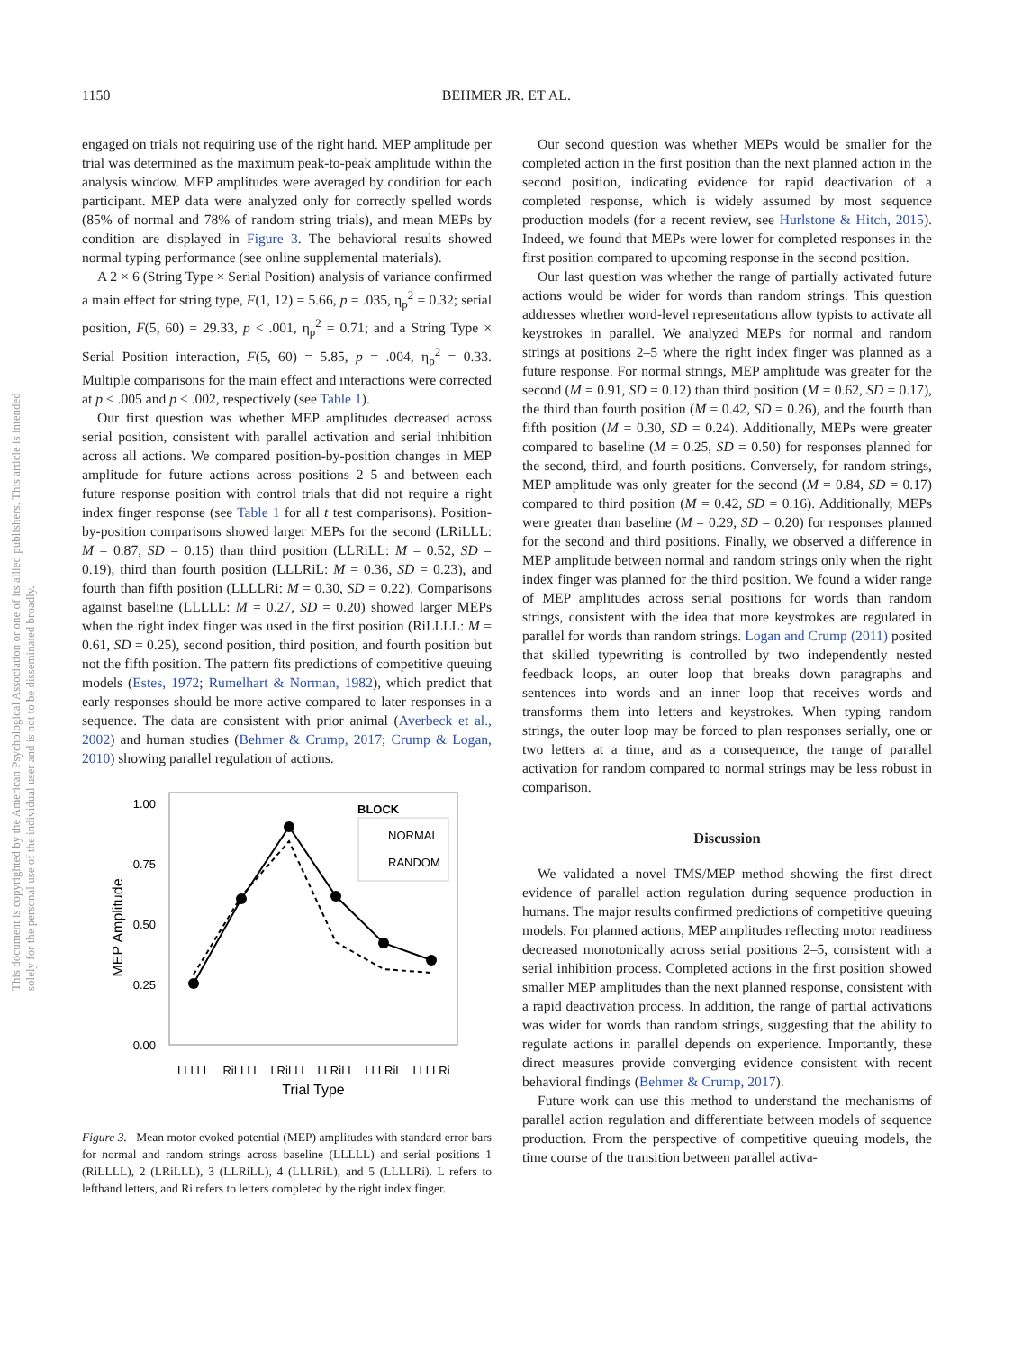This document is copyrighted by the American Psychological Association or one of its allied publishers. This article is intended solely for the personal use of the individual user and is not to be disseminated broadly.
1150 BEHMER JR. ET AL.
engaged on trials not requiring use of the right hand. MEP amplitude per trial was determined as the maximum peak-to-peak amplitude within the analysis window. MEP amplitudes were averaged by condition for each participant. MEP data were analyzed only for correctly spelled words (85% of normal and 78% of random string trials), and mean MEPs by condition are displayed in Figure 3. The behavioral results showed normal typing performance (see online supplemental materials).
A 2 × 6 (String Type × Serial Position) analysis of variance confirmed a main effect for string type, F(1, 12) = 5.66, p = .035, η<sub>p</sub><sup>2</sup> = 0.32; serial position, F(5, 60) = 29.33, p < .001, η<sub>p</sub><sup>2</sup> = 0.71; and a String Type × Serial Position interaction, F(5, 60) = 5.85, p = .004, η<sub>p</sub><sup>2</sup> = 0.33. Multiple comparisons for the main effect and interactions were corrected at p < .005 and p < .002, respectively (see Table 1).
Our first question was whether MEP amplitudes decreased across serial position, consistent with parallel activation and serial inhibition across all actions. We compared position-by-position changes in MEP amplitude for future actions across positions 2–5 and between each future response position with control trials that did not require a right index finger response (see Table 1 for all t test comparisons). Position-by-position comparisons showed larger MEPs for the second (LRiLLL: M = 0.87, SD = 0.15) than third position (LLRiLL: M = 0.52, SD = 0.19), third than fourth position (LLLRiL: M = 0.36, SD = 0.23), and fourth than fifth position (LLLLRi: M = 0.30, SD = 0.22). Comparisons against baseline (LLLLL: M = 0.27, SD = 0.20) showed larger MEPs when the right index finger was used in the first position (RiLLLL: M = 0.61, SD = 0.25), second position, third position, and fourth position but not the fifth position. The pattern fits predictions of competitive queuing models (Estes, 1972; Rumelhart & Norman, 1982), which predict that early responses should be more active compared to later responses in a sequence. The data are consistent with prior animal (Averbeck et al., 2002) and human studies (Behmer & Crump, 2017; Crump & Logan, 2010) showing parallel regulation of actions.
1.00
0.75
0.50
0.25
0.00
MEP Amplitude
LLLLL
RiLLLL
LRiLLL
LLRiLL
LLLRiL
LLLLRi
Trial Type
BLOCK
NORMAL
RANDOM
Figure 3. Mean motor evoked potential (MEP) amplitudes with standard error bars for normal and random strings across baseline (LLLLL) and serial positions 1 (RiLLLL), 2 (LRiLLL), 3 (LLRiLL), 4 (LLLRiL), and 5 (LLLLRi). L refers to lefthand letters, and Ri refers to letters completed by the right index finger.
Our second question was whether MEPs would be smaller for the completed action in the first position than the next planned action in the second position, indicating evidence for rapid deactivation of a completed response, which is widely assumed by most sequence production models (for a recent review, see Hurlstone & Hitch, 2015). Indeed, we found that MEPs were lower for completed responses in the first position compared to upcoming response in the second position.
Our last question was whether the range of partially activated future actions would be wider for words than random strings. This question addresses whether word-level representations allow typists to activate all keystrokes in parallel. We analyzed MEPs for normal and random strings at positions 2–5 where the right index finger was planned as a future response. For normal strings, MEP amplitude was greater for the second (M = 0.91, SD = 0.12) than third position (M = 0.62, SD = 0.17), the third than fourth position (M = 0.42, SD = 0.26), and the fourth than fifth position (M = 0.30, SD = 0.24). Additionally, MEPs were greater compared to baseline (M = 0.25, SD = 0.50) for responses planned for the second, third, and fourth positions. Conversely, for random strings, MEP amplitude was only greater for the second (M = 0.84, SD = 0.17) compared to third position (M = 0.42, SD = 0.16). Additionally, MEPs were greater than baseline (M = 0.29, SD = 0.20) for responses planned for the second and third positions. Finally, we observed a difference in MEP amplitude between normal and random strings only when the right index finger was planned for the third position. We found a wider range of MEP amplitudes across serial positions for words than random strings, consistent with the idea that more keystrokes are regulated in parallel for words than random strings. Logan and Crump (2011) posited that skilled typewriting is controlled by two independently nested feedback loops, an outer loop that breaks down paragraphs and sentences into words and an inner loop that receives words and transforms them into letters and keystrokes. When typing random strings, the outer loop may be forced to plan responses serially, one or two letters at a time, and as a consequence, the range of parallel activation for random compared to normal strings may be less robust in comparison.
Discussion
We validated a novel TMS/MEP method showing the first direct evidence of parallel action regulation during sequence production in humans. The major results confirmed predictions of competitive queuing models. For planned actions, MEP amplitudes reflecting motor readiness decreased monotonically across serial positions 2–5, consistent with a serial inhibition process. Completed actions in the first position showed smaller MEP amplitudes than the next planned response, consistent with a rapid deactivation process. In addition, the range of partial activations was wider for words than random strings, suggesting that the ability to regulate actions in parallel depends on experience. Importantly, these direct measures provide converging evidence consistent with recent behavioral findings (Behmer & Crump, 2017).
Future work can use this method to understand the mechanisms of parallel action regulation and differentiate between models of sequence production. From the perspective of competitive queuing models, the time course of the transition between parallel activa-